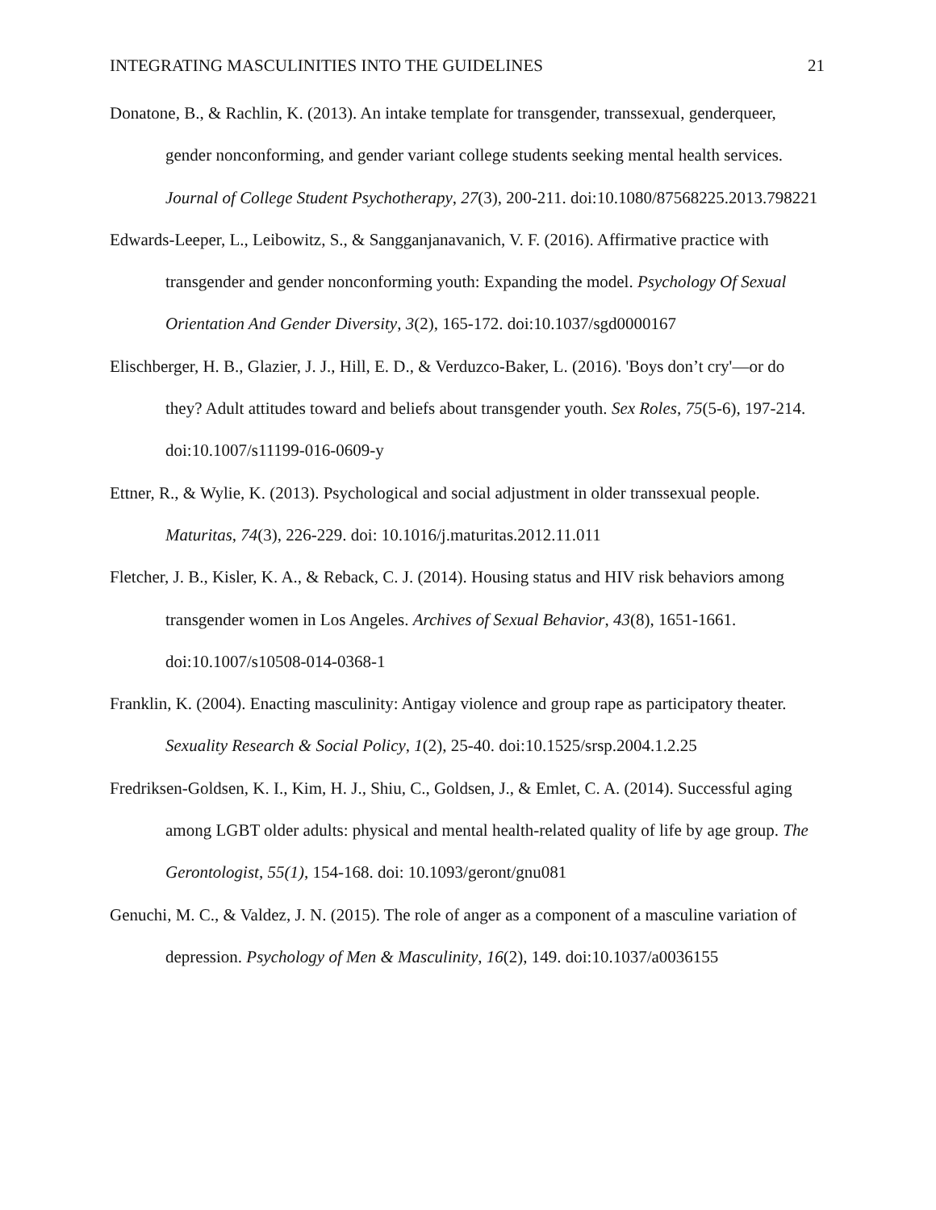INTEGRATING MASCULINITIES INTO THE GUIDELINES 21
Donatone, B., & Rachlin, K. (2013). An intake template for transgender, transsexual, genderqueer, gender nonconforming, and gender variant college students seeking mental health services. Journal of College Student Psychotherapy, 27(3), 200-211. doi:10.1080/87568225.2013.798221
Edwards-Leeper, L., Leibowitz, S., & Sangganjanavanich, V. F. (2016). Affirmative practice with transgender and gender nonconforming youth: Expanding the model. Psychology Of Sexual Orientation And Gender Diversity, 3(2), 165-172. doi:10.1037/sgd0000167
Elischberger, H. B., Glazier, J. J., Hill, E. D., & Verduzco-Baker, L. (2016). 'Boys don’t cry'—or do they? Adult attitudes toward and beliefs about transgender youth. Sex Roles, 75(5-6), 197-214. doi:10.1007/s11199-016-0609-y
Ettner, R., & Wylie, K. (2013). Psychological and social adjustment in older transsexual people. Maturitas, 74(3), 226-229. doi: 10.1016/j.maturitas.2012.11.011
Fletcher, J. B., Kisler, K. A., & Reback, C. J. (2014). Housing status and HIV risk behaviors among transgender women in Los Angeles. Archives of Sexual Behavior, 43(8), 1651-1661. doi:10.1007/s10508-014-0368-1
Franklin, K. (2004). Enacting masculinity: Antigay violence and group rape as participatory theater. Sexuality Research & Social Policy, 1(2), 25-40. doi:10.1525/srsp.2004.1.2.25
Fredriksen-Goldsen, K. I., Kim, H. J., Shiu, C., Goldsen, J., & Emlet, C. A. (2014). Successful aging among LGBT older adults: physical and mental health-related quality of life by age group. The Gerontologist, 55(1), 154-168. doi: 10.1093/geront/gnu081
Genuchi, M. C., & Valdez, J. N. (2015). The role of anger as a component of a masculine variation of depression. Psychology of Men & Masculinity, 16(2), 149. doi:10.1037/a0036155